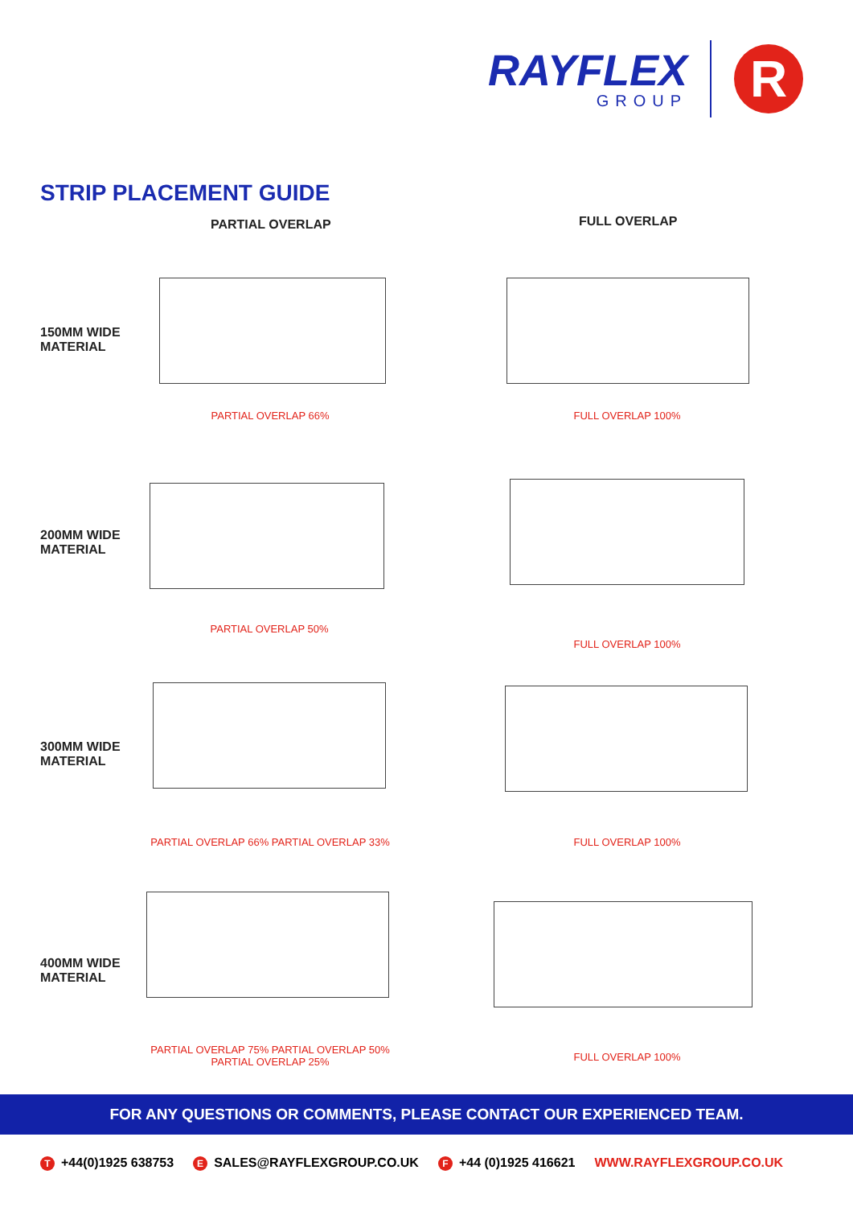RAYFLEX
GROUP
R
STRIP PLACEMENT GUIDE
PARTIAL OVERLAP FULL OVERLAP
150MM WIDE
MATERIAL
PARTIAL OVERLAP 66% FULL OVERLAP 100%
200MM WIDE
MATERIAL
PARTIAL OVERLAP 50%
FULL OVERLAP 100%
300MM WIDE
MATERIAL
PARTIAL OVERLAP 66% PARTIAL OVERLAP 33% FULL OVERLAP 100%
400MM WIDE
MATERIAL
PARTIAL OVERLAP 75% PARTIAL OVERLAP 50%
PARTIAL OVERLAP 25%
FULL OVERLAP 100%
FOR ANY QUESTIONS OR COMMENTS, PLEASE CONTACT OUR EXPERIENCED TEAM.
T +44(0)1925 638753 E SALES@RAYFLEXGROUP.CO.UK F +44 (0)1925 416621 WWW.RAYFLEXGROUP.CO.UK